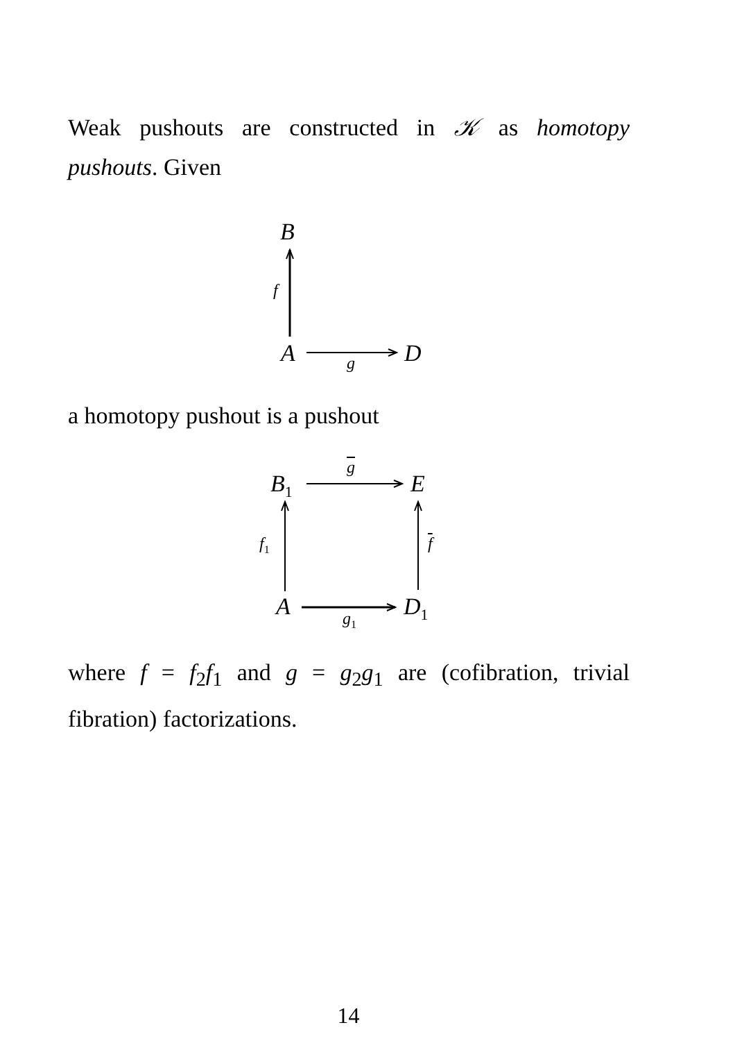Weak pushouts are constructed in 𝒦 as homotopy pushouts. Given
B
f
A g D
a homotopy pushout is a pushout
B<sub>1</sub>
g
E
f<sub>1</sub> f
A g<sub>1</sub> D<sub>1</sub>
where f = f<sub>2</sub>f<sub>1</sub> and g = g<sub>2</sub>g<sub>1</sub> are (cofibration, trivial fibration) factorizations.
14